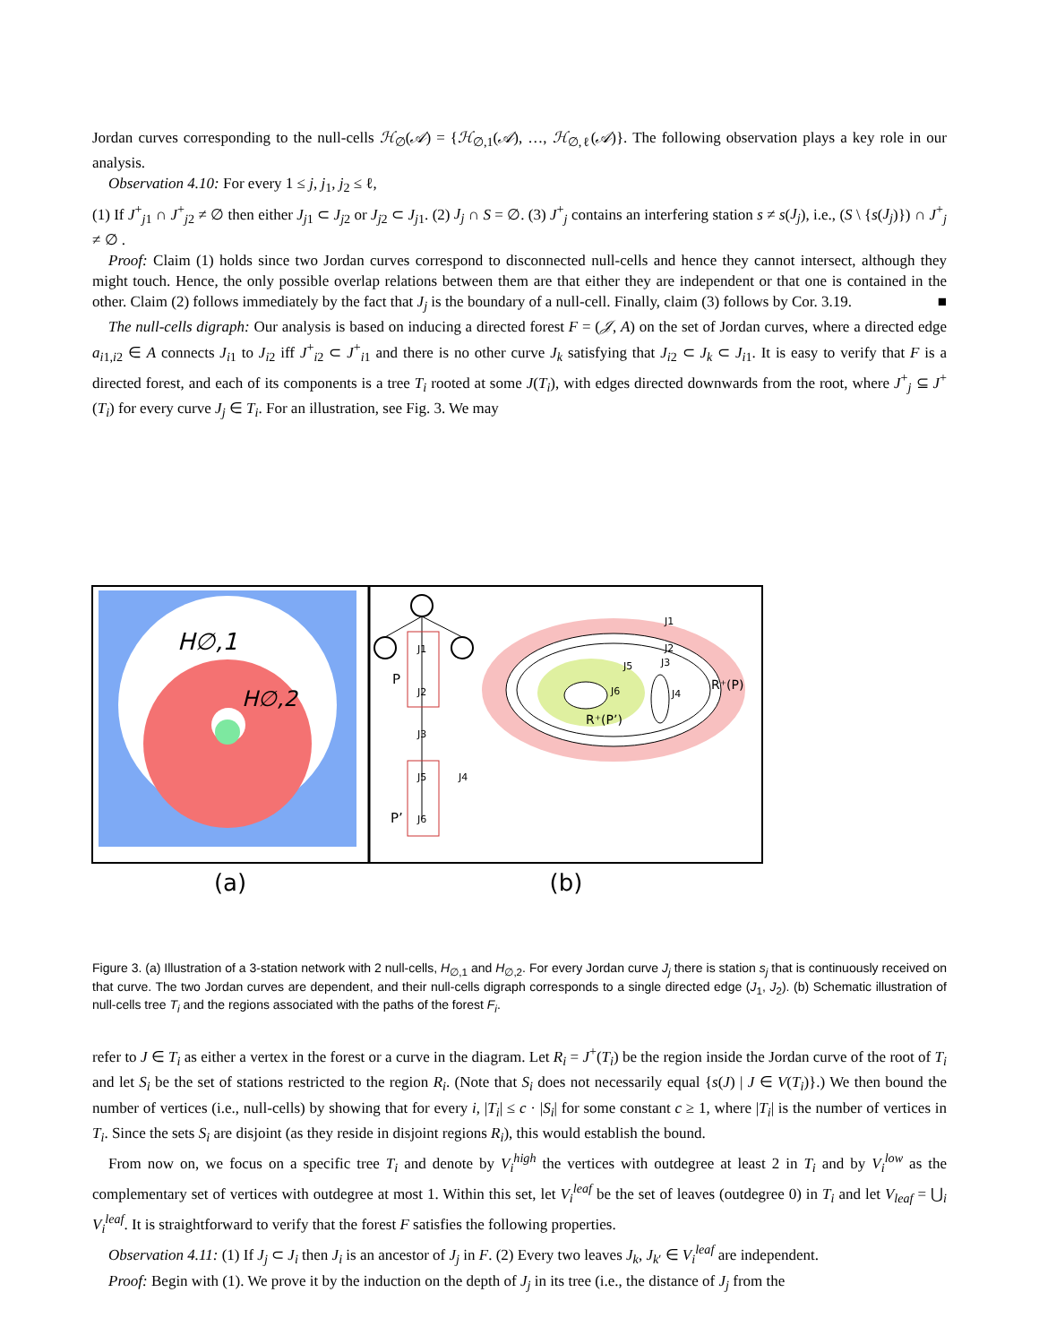Jordan curves corresponding to the null-cells ℋ<sub>∅</sub>(𝒜) = {ℋ<sub>∅,1</sub>(𝒜), …, ℋ<sub>∅,ℓ</sub>(𝒜)}. The following observation plays a key role in our analysis.
Observation 4.10: For every 1 ≤ j, j<sub>1</sub>, j<sub>2</sub> ≤ ℓ,
(1) If J<sup>+</sup><sub>j1</sub> ∩ J<sup>+</sup><sub>j2</sub> ≠ ∅ then either J<sub>j1</sub> ⊂ J<sub>j2</sub> or J<sub>j2</sub> ⊂ J<sub>j1</sub>. (2) J<sub>j</sub> ∩ S = ∅. (3) J<sup>+</sup><sub>j</sub> contains an interfering station s ≠ s(J<sub>j</sub>), i.e., (S \ {s(J<sub>j</sub>)}) ∩ J<sup>+</sup><sub>j</sub> ≠ ∅ .
Proof: Claim (1) holds since two Jordan curves correspond to disconnected null-cells and hence they cannot intersect, although they might touch. Hence, the only possible overlap relations between them are that either they are independent or that one is contained in the other. Claim (2) follows immediately by the fact that J<sub>j</sub> is the boundary of a null-cell. Finally, claim (3) follows by Cor. 3.19. ■
The null-cells digraph: Our analysis is based on inducing a directed forest F = (𝒥, A) on the set of Jordan curves, where a directed edge a<sub>i1,i2</sub> ∈ A connects J<sub>i1</sub> to J<sub>i2</sub> iff J<sup>+</sup><sub>i2</sub> ⊂ J<sup>+</sup><sub>i1</sub> and there is no other curve J<sub>k</sub> satisfying that J<sub>i2</sub> ⊂ J<sub>k</sub> ⊂ J<sub>i1</sub>. It is easy to verify that F is a directed forest, and each of its components is a tree T<sub>i</sub> rooted at some J(T<sub>i</sub>), with edges directed downwards from the root, where J<sup>+</sup><sub>j</sub> ⊆ J<sup>+</sup>(T<sub>i</sub>) for every curve J<sub>j</sub> ∈ T<sub>i</sub>. For an illustration, see Fig. 3. We may
H∅,1
H∅,2
P
P’
J1
J2
J3
J5
J4
J6
J1
J2
J3
J5
J6
J4
R⁺(P)
R⁺(P’)
(a) (b)
Figure 3. (a) Illustration of a 3-station network with 2 null-cells, H<sub>∅,1</sub> and H<sub>∅,2</sub>. For every Jordan curve J<sub>j</sub> there is station s<sub>j</sub> that is continuously received on that curve. The two Jordan curves are dependent, and their null-cells digraph corresponds to a single directed edge (J<sub>1</sub>, J<sub>2</sub>). (b) Schematic illustration of null-cells tree T<sub>i</sub> and the regions associated with the paths of the forest F<sub>i</sub>.
refer to J ∈ T<sub>i</sub> as either a vertex in the forest or a curve in the diagram. Let R<sub>i</sub> = J<sup>+</sup>(T<sub>i</sub>) be the region inside the Jordan curve of the root of T<sub>i</sub> and let S<sub>i</sub> be the set of stations restricted to the region R<sub>i</sub>. (Note that S<sub>i</sub> does not necessarily equal {s(J) | J ∈ V(T<sub>i</sub>)}.) We then bound the number of vertices (i.e., null-cells) by showing that for every i, |T<sub>i</sub>| ≤ c · |S<sub>i</sub>| for some constant c ≥ 1, where |T<sub>i</sub>| is the number of vertices in T<sub>i</sub>. Since the sets S<sub>i</sub> are disjoint (as they reside in disjoint regions R<sub>i</sub>), this would establish the bound.
From now on, we focus on a specific tree T<sub>i</sub> and denote by V<sub>i</sub><sup>high</sup> the vertices with outdegree at least 2 in T<sub>i</sub> and by V<sub>i</sub><sup>low</sup> as the complementary set of vertices with outdegree at most 1. Within this set, let V<sub>i</sub><sup>leaf</sup> be the set of leaves (outdegree 0) in T<sub>i</sub> and let V<sub>leaf</sub> = ⋃<sub>i</sub> V<sub>i</sub><sup>leaf</sup>. It is straightforward to verify that the forest F satisfies the following properties.
Observation 4.11: (1) If J<sub>j</sub> ⊂ J<sub>i</sub> then J<sub>i</sub> is an ancestor of J<sub>j</sub> in F. (2) Every two leaves J<sub>k</sub>, J<sub>k′</sub> ∈ V<sub>i</sub><sup>leaf</sup> are independent.
Proof: Begin with (1). We prove it by the induction on the depth of J<sub>j</sub> in its tree (i.e., the distance of J<sub>j</sub> from the